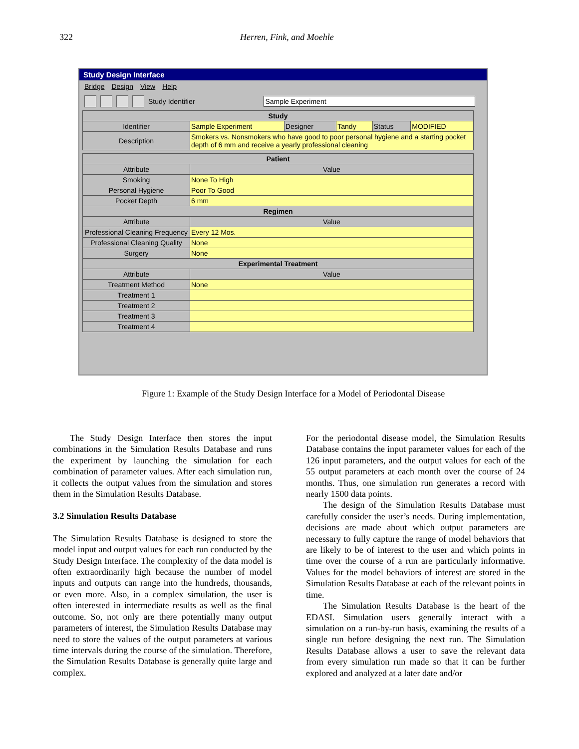322 Herren, Fink, and Moehle
Study Design Interface
Bridge Design View Help
Study Identifier Sample Experiment
| Study | | | | | |
| --- | --- | --- | --- | --- | --- |
| Identifier | Sample Experiment | Designer | Tandy | Status | MODIFIED |
| Description | Smokers vs. Nonsmokers who have good to poor personal hygiene and a starting pocket depth of 6 mm and receive a yearly professional cleaning | | | | |
| Patient | |
| --- | --- |
| Attribute | Value |
| Smoking | None To High |
| Personal Hygiene | Poor To Good |
| Pocket Depth | 6 mm |
| Regimen | |
| Attribute | Value |
| Professional Cleaning Frequency | Every 12 Mos. |
| Professional Cleaning Quality | None |
| Surgery | None |
| Experimental Treatment | |
| Attribute | Value |
| Treatment Method | None |
| Treatment 1 | |
| Treatment 2 | |
| Treatment 3 | |
| Treatment 4 | |
Figure 1: Example of the Study Design Interface for a Model of Periodontal Disease
The Study Design Interface then stores the input combinations in the Simulation Results Database and runs the experiment by launching the simulation for each combination of parameter values. After each simulation run, it collects the output values from the simulation and stores them in the Simulation Results Database.
3.2 Simulation Results Database
The Simulation Results Database is designed to store the model input and output values for each run conducted by the Study Design Interface. The complexity of the data model is often extraordinarily high because the number of model inputs and outputs can range into the hundreds, thousands, or even more. Also, in a complex simulation, the user is often interested in intermediate results as well as the final outcome. So, not only are there potentially many output parameters of interest, the Simulation Results Database may need to store the values of the output parameters at various time intervals during the course of the simulation. Therefore, the Simulation Results Database is generally quite large and complex.
For the periodontal disease model, the Simulation Results Database contains the input parameter values for each of the 126 input parameters, and the output values for each of the 55 output parameters at each month over the course of 24 months. Thus, one simulation run generates a record with nearly 1500 data points.
The design of the Simulation Results Database must carefully consider the user’s needs. During implementation, decisions are made about which output parameters are necessary to fully capture the range of model behaviors that are likely to be of interest to the user and which points in time over the course of a run are particularly informative. Values for the model behaviors of interest are stored in the Simulation Results Database at each of the relevant points in time.
The Simulation Results Database is the heart of the EDASI. Simulation users generally interact with a simulation on a run-by-run basis, examining the results of a single run before designing the next run. The Simulation Results Database allows a user to save the relevant data from every simulation run made so that it can be further explored and analyzed at a later date and/or